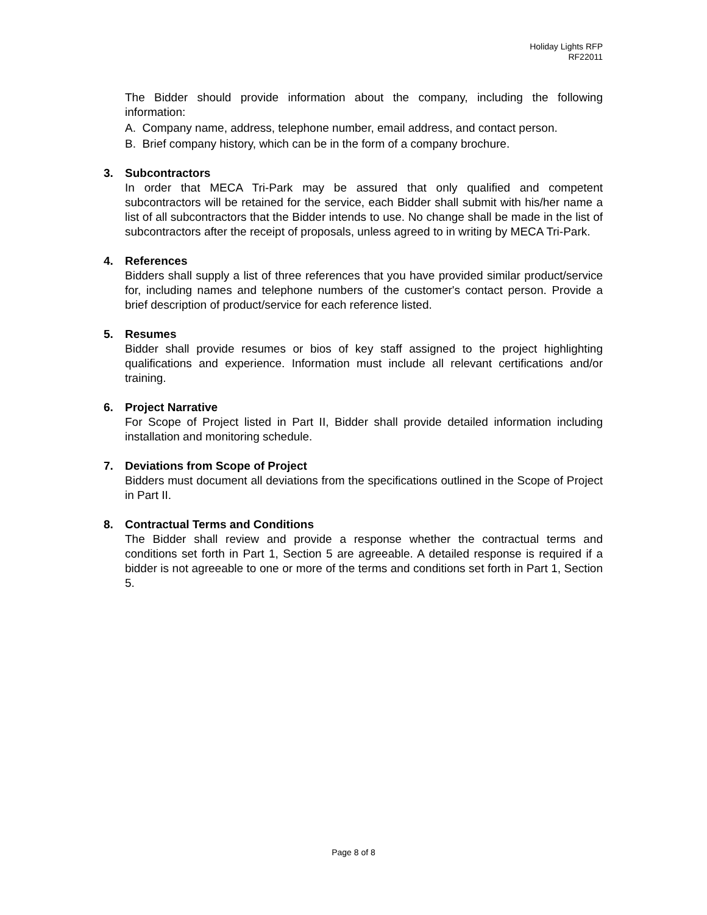Holiday Lights RFP
RF22011
The Bidder should provide information about the company, including the following information:
A. Company name, address, telephone number, email address, and contact person.
B. Brief company history, which can be in the form of a company brochure.
3. Subcontractors
In order that MECA Tri-Park may be assured that only qualified and competent subcontractors will be retained for the service, each Bidder shall submit with his/her name a list of all subcontractors that the Bidder intends to use. No change shall be made in the list of subcontractors after the receipt of proposals, unless agreed to in writing by MECA Tri-Park.
4. References
Bidders shall supply a list of three references that you have provided similar product/service for, including names and telephone numbers of the customer's contact person. Provide a brief description of product/service for each reference listed.
5. Resumes
Bidder shall provide resumes or bios of key staff assigned to the project highlighting qualifications and experience. Information must include all relevant certifications and/or training.
6. Project Narrative
For Scope of Project listed in Part II, Bidder shall provide detailed information including installation and monitoring schedule.
7. Deviations from Scope of Project
Bidders must document all deviations from the specifications outlined in the Scope of Project in Part II.
8. Contractual Terms and Conditions
The Bidder shall review and provide a response whether the contractual terms and conditions set forth in Part 1, Section 5 are agreeable. A detailed response is required if a bidder is not agreeable to one or more of the terms and conditions set forth in Part 1, Section 5.
Page 8 of 8